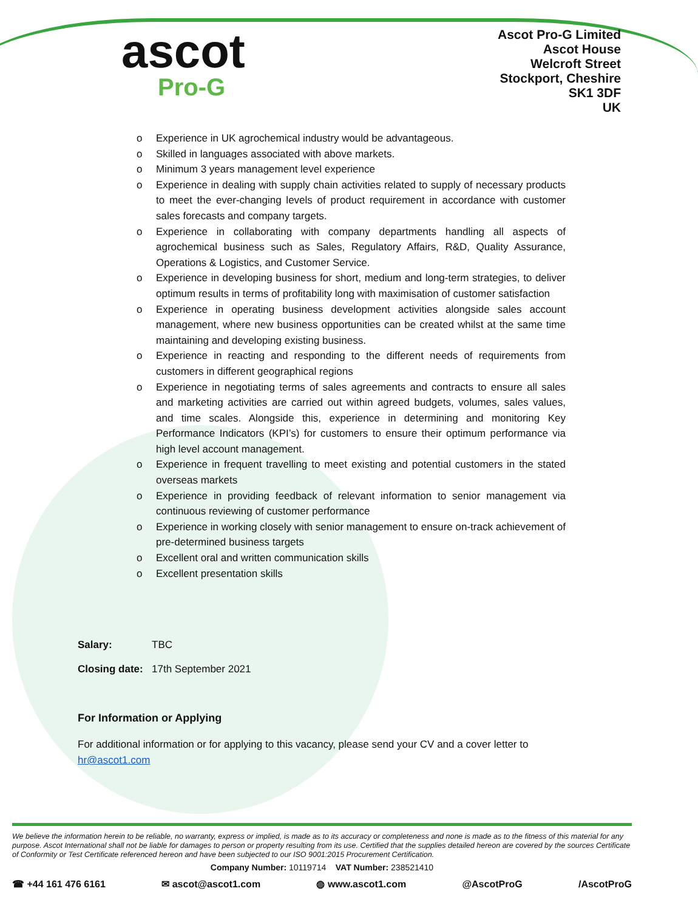ascot
Pro-G
Ascot Pro-G Limited
Ascot House
Welcroft Street
Stockport, Cheshire
SK1 3DF
UK
o Experience in UK agrochemical industry would be advantageous.
o Skilled in languages associated with above markets.
o Minimum 3 years management level experience
o Experience in dealing with supply chain activities related to supply of necessary products to meet the ever-changing levels of product requirement in accordance with customer sales forecasts and company targets.
o Experience in collaborating with company departments handling all aspects of agrochemical business such as Sales, Regulatory Affairs, R&D, Quality Assurance, Operations & Logistics, and Customer Service.
o Experience in developing business for short, medium and long-term strategies, to deliver optimum results in terms of profitability long with maximisation of customer satisfaction
o Experience in operating business development activities alongside sales account management, where new business opportunities can be created whilst at the same time maintaining and developing existing business.
o Experience in reacting and responding to the different needs of requirements from customers in different geographical regions
o Experience in negotiating terms of sales agreements and contracts to ensure all sales and marketing activities are carried out within agreed budgets, volumes, sales values, and time scales. Alongside this, experience in determining and monitoring Key Performance Indicators (KPI’s) for customers to ensure their optimum performance via high level account management.
o Experience in frequent travelling to meet existing and potential customers in the stated overseas markets
o Experience in providing feedback of relevant information to senior management via continuous reviewing of customer performance
o Experience in working closely with senior management to ensure on-track achievement of pre-determined business targets
o Excellent oral and written communication skills
o Excellent presentation skills
Salary: TBC
Closing date: 17th September 2021
For Information or Applying
For additional information or for applying to this vacancy, please send your CV and a cover letter to
hr@ascot1.com
We believe the information herein to be reliable, no warranty, express or implied, is made as to its accuracy or completeness and none is made as to the fitness of this material for any purpose. Ascot International shall not be liable for damages to person or property resulting from its use. Certified that the supplies detailed hereon are covered by the sources Certificate of Conformity or Test Certificate referenced hereon and have been subjected to our ISO 9001:2015 Procurement Certification.
Company Number: 10119714 VAT Number: 238521410
☎ +44 161 476 6161 ✉ ascot@ascot1.com ◍ www.ascot1.com @AscotProG /AscotProG